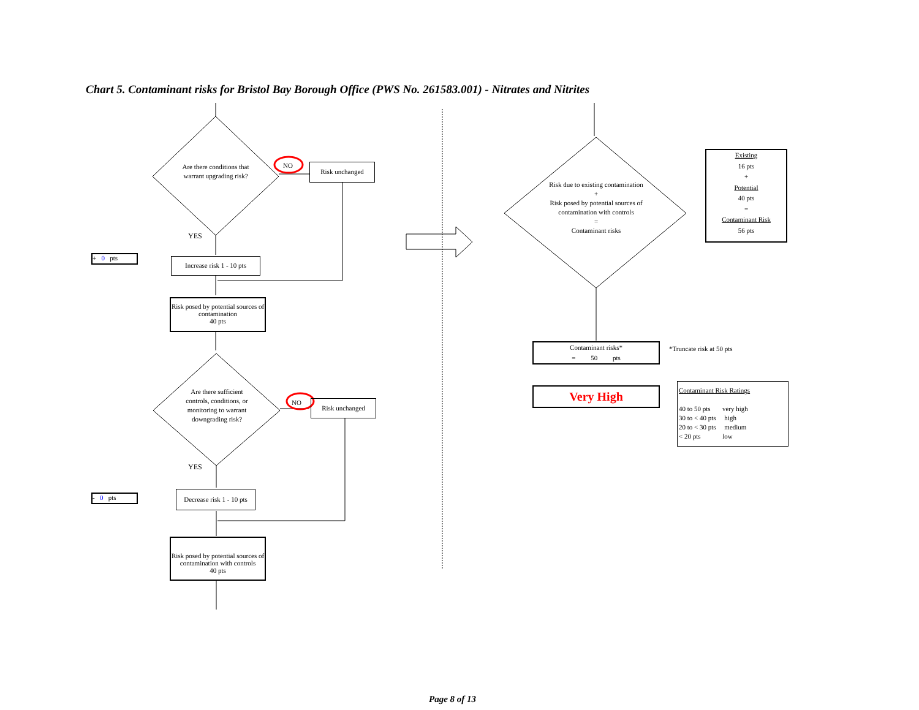Chart 5. Contaminant risks for Bristol Bay Borough Office (PWS No. 261583.001) - Nitrates and Nitrites
Are there conditions that warrant upgrading risk?
NO Risk unchanged
YES
+ 0 pts
Increase risk 1 - 10 pts
Risk posed by potential sources of contamination
40 pts
Are there sufficient controls, conditions, or monitoring to warrant downgrading risk?
NO Risk unchanged
YES
- 0 pts
Decrease risk 1 - 10 pts
Risk posed by potential sources of contamination with controls
40 pts
Risk due to existing contamination
+
Risk posed by potential sources of contamination with controls
=
Contaminant risks
Existing
16 pts
+
Potential
40 pts
=
Contaminant Risk
56 pts
Contaminant risks*
= 50 pts
*Truncate risk at 50 pts
Very High
Contaminant Risk Ratings
40 to 50 pts very high
30 to < 40 pts high
20 to < 30 pts medium
< 20 pts low
Page 8 of 13